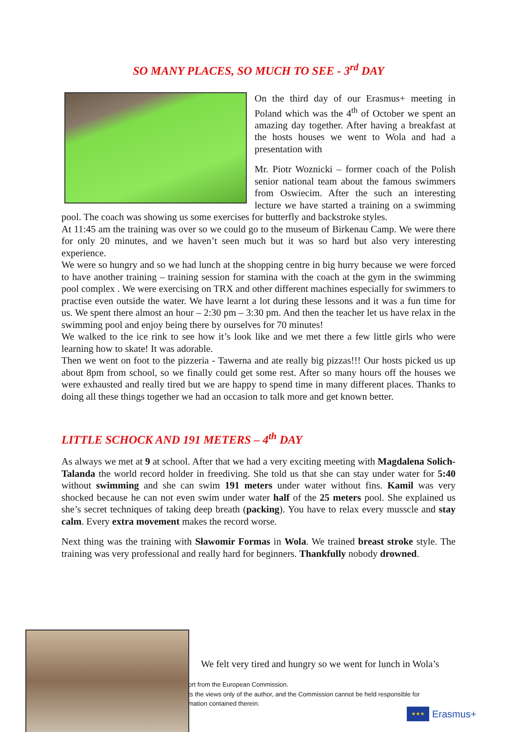SO MANY PLACES, SO MUCH TO SEE - 3<sup>rd</sup> DAY
On the third day of our Erasmus+ meeting in Poland which was the 4<sup>th</sup> of October we spent an amazing day together. After having a breakfast at the hosts houses we went to Wola and had a presentation with
Mr. Piotr Woznicki – former coach of the Polish senior national team about the famous swimmers from Oswiecim. After the such an interesting lecture we have started a training on a swimming pool. The coach was showing us some exercises for butterfly and backstroke styles.
At 11:45 am the training was over so we could go to the museum of Birkenau Camp. We were there for only 20 minutes, and we haven’t seen much but it was so hard but also very interesting experience.
We were so hungry and so we had lunch at the shopping centre in big hurry because we were forced to have another training – training session for stamina with the coach at the gym in the swimming pool complex . We were exercising on TRX and other different machines especially for swimmers to practise even outside the water. We have learnt a lot during these lessons and it was a fun time for us. We spent there almost an hour – 2:30 pm – 3:30 pm. And then the teacher let us have relax in the swimming pool and enjoy being there by ourselves for 70 minutes!
We walked to the ice rink to see how it’s look like and we met there a few little girls who were learning how to skate! It was adorable.
Then we went on foot to the pizzeria - Tawerna and ate really big pizzas!!! Our hosts picked us up about 8pm from school, so we finally could get some rest. After so many hours off the houses we were exhausted and really tired but we are happy to spend time in many different places. Thanks to doing all these things together we had an occasion to talk more and get known better.
LITTLE SCHOCK AND 191 METERS – 4<sup>th</sup> DAY
As always we met at 9 at school. After that we had a very exciting meeting with Magdalena Solich-Talanda the world record holder in freediving. She told us that she can stay under water for 5:40 without swimming and she can swim 191 meters under water without fins. Kamil was very shocked because he can not even swim under water half of the 25 meters pool. She explained us she’s secret techniques of taking deep breath (packing). You have to relax every musscle and stay calm. Every extra movement makes the record worse.
Next thing was the training with Sławomir Formas in Wola. We trained breast stroke style. The training was very professional and really hard for beginners. Thankfully nobody drowned.
We felt very tired and hungry so we went for lunch in Wola’s
ort from the European Commission.
ts the views only of the author, and the Commission cannot be held responsible for
mation contained therein.
★★★
Erasmus+